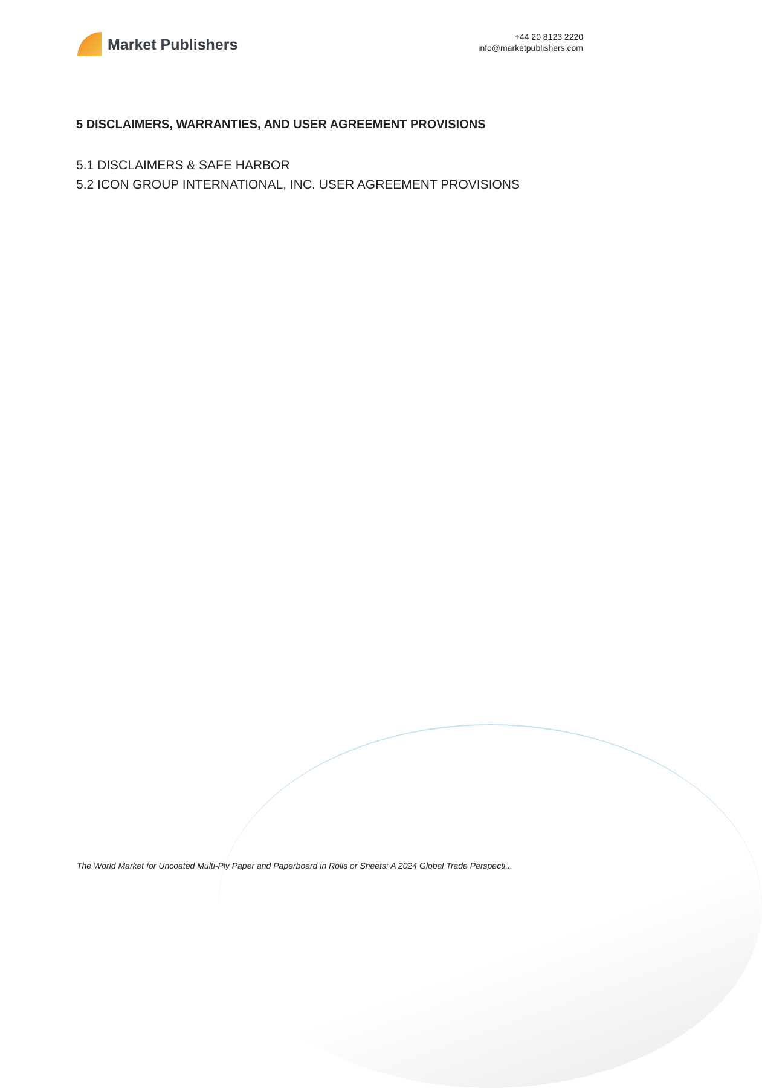Market Publishers
+44 20 8123 2220
info@marketpublishers.com
5 DISCLAIMERS, WARRANTIES, AND USER AGREEMENT PROVISIONS
5.1 DISCLAIMERS & SAFE HARBOR
5.2 ICON GROUP INTERNATIONAL, INC. USER AGREEMENT PROVISIONS
The World Market for Uncoated Multi-Ply Paper and Paperboard in Rolls or Sheets: A 2024 Global Trade Perspecti...